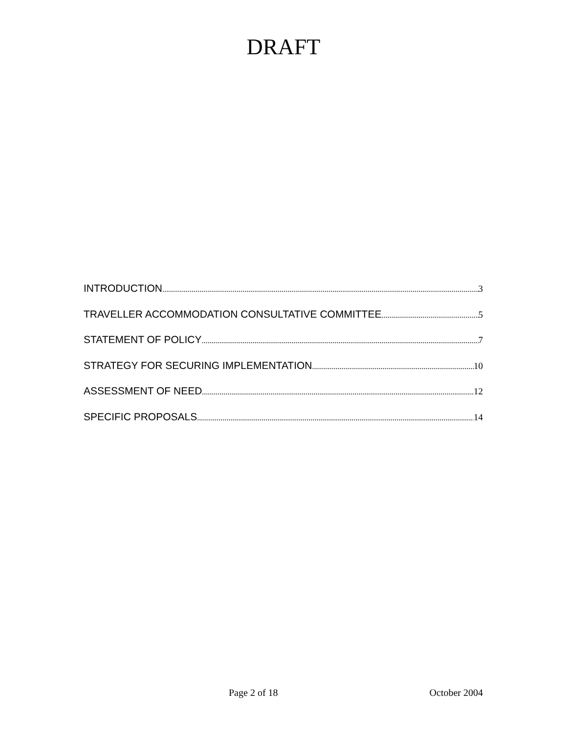DRAFT
INTRODUCTION 3
TRAVELLER ACCOMMODATION CONSULTATIVE COMMITTEE 5
STATEMENT OF POLICY 7
STRATEGY FOR SECURING IMPLEMENTATION 10
ASSESSMENT OF NEED 12
SPECIFIC PROPOSALS 14
Page 2 of 18 October 2004